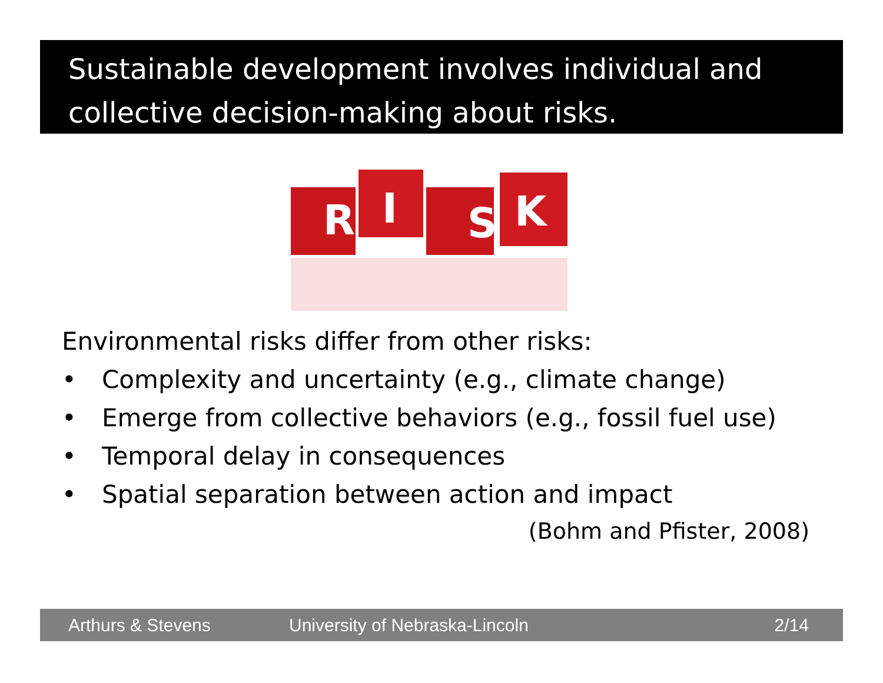Sustainable development involves individual and collective decision-making about risks.
R
I
S
K
Environmental risks differ from other risks:
• Complexity and uncertainty (e.g., climate change)
• Emerge from collective behaviors (e.g., fossil fuel use)
• Temporal delay in consequences
• Spatial separation between action and impact
(Bohm and Pfister, 2008)
Arthurs & Stevens University of Nebraska-Lincoln 2/14